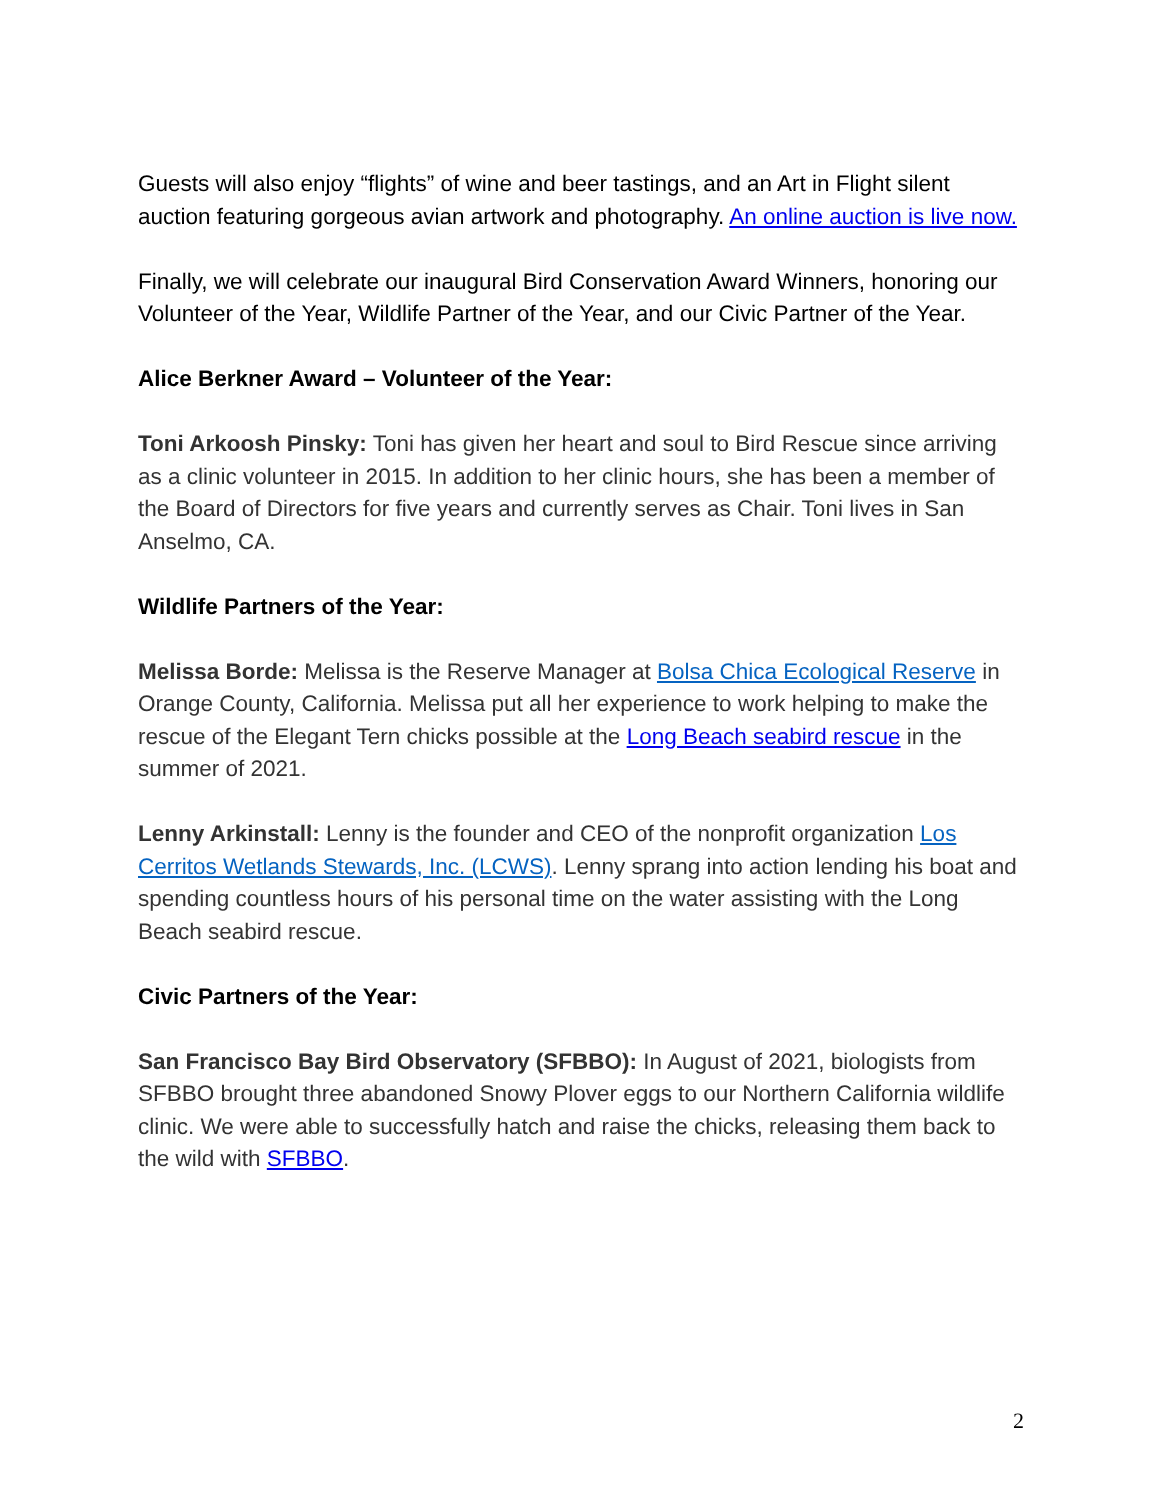Guests will also enjoy “flights” of wine and beer tastings, and an Art in Flight silent auction featuring gorgeous avian artwork and photography. An online auction is live now.
Finally, we will celebrate our inaugural Bird Conservation Award Winners, honoring our Volunteer of the Year, Wildlife Partner of the Year, and our Civic Partner of the Year.
Alice Berkner Award – Volunteer of the Year:
Toni Arkoosh Pinsky: Toni has given her heart and soul to Bird Rescue since arriving as a clinic volunteer in 2015. In addition to her clinic hours, she has been a member of the Board of Directors for five years and currently serves as Chair. Toni lives in San Anselmo, CA.
Wildlife Partners of the Year:
Melissa Borde: Melissa is the Reserve Manager at Bolsa Chica Ecological Reserve in Orange County, California. Melissa put all her experience to work helping to make the rescue of the Elegant Tern chicks possible at the Long Beach seabird rescue in the summer of 2021.
Lenny Arkinstall: Lenny is the founder and CEO of the nonprofit organization Los Cerritos Wetlands Stewards, Inc. (LCWS). Lenny sprang into action lending his boat and spending countless hours of his personal time on the water assisting with the Long Beach seabird rescue.
Civic Partners of the Year:
San Francisco Bay Bird Observatory (SFBBO): In August of 2021, biologists from SFBBO brought three abandoned Snowy Plover eggs to our Northern California wildlife clinic. We were able to successfully hatch and raise the chicks, releasing them back to the wild with SFBBO.
2